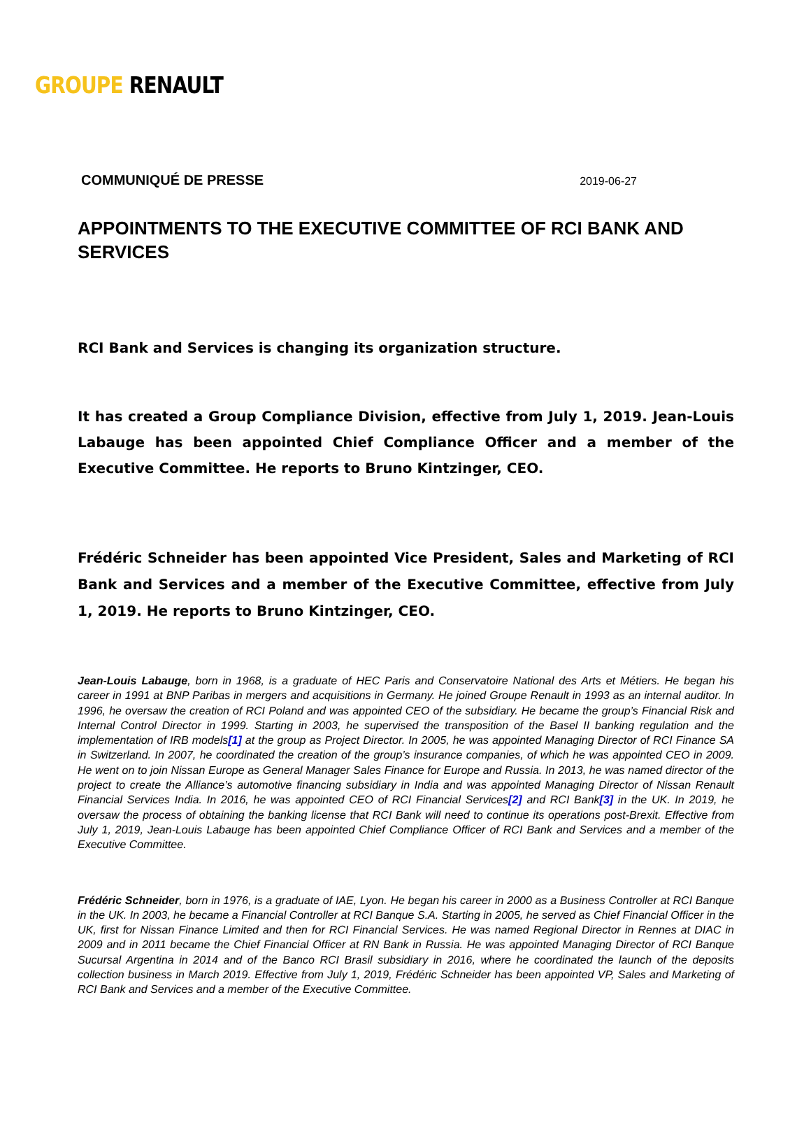GROUPE RENAULT
COMMUNIQUÉ DE PRESSE 2019-06-27
APPOINTMENTS TO THE EXECUTIVE COMMITTEE OF RCI BANK AND SERVICES
RCI Bank and Services is changing its organization structure.
It has created a Group Compliance Division, effective from July 1, 2019. Jean-Louis Labauge has been appointed Chief Compliance Officer and a member of the Executive Committee. He reports to Bruno Kintzinger, CEO.
Frédéric Schneider has been appointed Vice President, Sales and Marketing of RCI Bank and Services and a member of the Executive Committee, effective from July 1, 2019. He reports to Bruno Kintzinger, CEO.
Jean-Louis Labauge, born in 1968, is a graduate of HEC Paris and Conservatoire National des Arts et Métiers. He began his career in 1991 at BNP Paribas in mergers and acquisitions in Germany. He joined Groupe Renault in 1993 as an internal auditor. In 1996, he oversaw the creation of RCI Poland and was appointed CEO of the subsidiary. He became the group’s Financial Risk and Internal Control Director in 1999. Starting in 2003, he supervised the transposition of the Basel II banking regulation and the implementation of IRB models[1] at the group as Project Director. In 2005, he was appointed Managing Director of RCI Finance SA in Switzerland. In 2007, he coordinated the creation of the group’s insurance companies, of which he was appointed CEO in 2009. He went on to join Nissan Europe as General Manager Sales Finance for Europe and Russia. In 2013, he was named director of the project to create the Alliance’s automotive financing subsidiary in India and was appointed Managing Director of Nissan Renault Financial Services India. In 2016, he was appointed CEO of RCI Financial Services[2] and RCI Bank[3] in the UK. In 2019, he oversaw the process of obtaining the banking license that RCI Bank will need to continue its operations post-Brexit. Effective from July 1, 2019, Jean-Louis Labauge has been appointed Chief Compliance Officer of RCI Bank and Services and a member of the Executive Committee.
Frédéric Schneider, born in 1976, is a graduate of IAE, Lyon. He began his career in 2000 as a Business Controller at RCI Banque in the UK. In 2003, he became a Financial Controller at RCI Banque S.A. Starting in 2005, he served as Chief Financial Officer in the UK, first for Nissan Finance Limited and then for RCI Financial Services. He was named Regional Director in Rennes at DIAC in 2009 and in 2011 became the Chief Financial Officer at RN Bank in Russia. He was appointed Managing Director of RCI Banque Sucursal Argentina in 2014 and of the Banco RCI Brasil subsidiary in 2016, where he coordinated the launch of the deposits collection business in March 2019. Effective from July 1, 2019, Frédéric Schneider has been appointed VP, Sales and Marketing of RCI Bank and Services and a member of the Executive Committee.